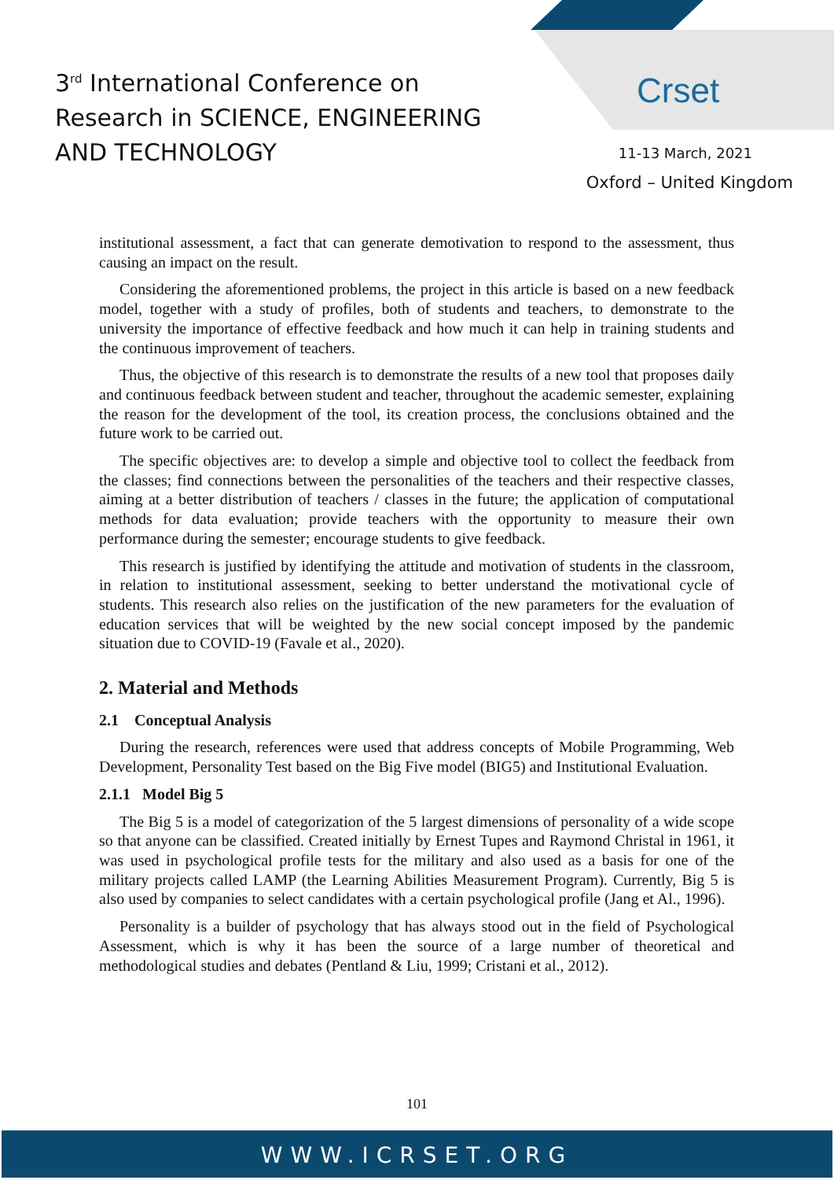3<sup>rd</sup> International Conference on
Research in SCIENCE, ENGINEERING
AND TECHNOLOGY
Crset
11-13 March, 2021
Oxford – United Kingdom
institutional assessment, a fact that can generate demotivation to respond to the assessment, thus causing an impact on the result.
Considering the aforementioned problems, the project in this article is based on a new feedback model, together with a study of profiles, both of students and teachers, to demonstrate to the university the importance of effective feedback and how much it can help in training students and the continuous improvement of teachers.
Thus, the objective of this research is to demonstrate the results of a new tool that proposes daily and continuous feedback between student and teacher, throughout the academic semester, explaining the reason for the development of the tool, its creation process, the conclusions obtained and the future work to be carried out.
The specific objectives are: to develop a simple and objective tool to collect the feedback from the classes; find connections between the personalities of the teachers and their respective classes, aiming at a better distribution of teachers / classes in the future; the application of computational methods for data evaluation; provide teachers with the opportunity to measure their own performance during the semester; encourage students to give feedback.
This research is justified by identifying the attitude and motivation of students in the classroom, in relation to institutional assessment, seeking to better understand the motivational cycle of students. This research also relies on the justification of the new parameters for the evaluation of education services that will be weighted by the new social concept imposed by the pandemic situation due to COVID-19 (Favale et al., 2020).
2. Material and Methods
2.1 Conceptual Analysis
During the research, references were used that address concepts of Mobile Programming, Web Development, Personality Test based on the Big Five model (BIG5) and Institutional Evaluation.
2.1.1 Model Big 5
The Big 5 is a model of categorization of the 5 largest dimensions of personality of a wide scope so that anyone can be classified. Created initially by Ernest Tupes and Raymond Christal in 1961, it was used in psychological profile tests for the military and also used as a basis for one of the military projects called LAMP (the Learning Abilities Measurement Program). Currently, Big 5 is also used by companies to select candidates with a certain psychological profile (Jang et Al., 1996).
Personality is a builder of psychology that has always stood out in the field of Psychological Assessment, which is why it has been the source of a large number of theoretical and methodological studies and debates (Pentland & Liu, 1999; Cristani et al., 2012).
101
WWW.ICRSET.ORG